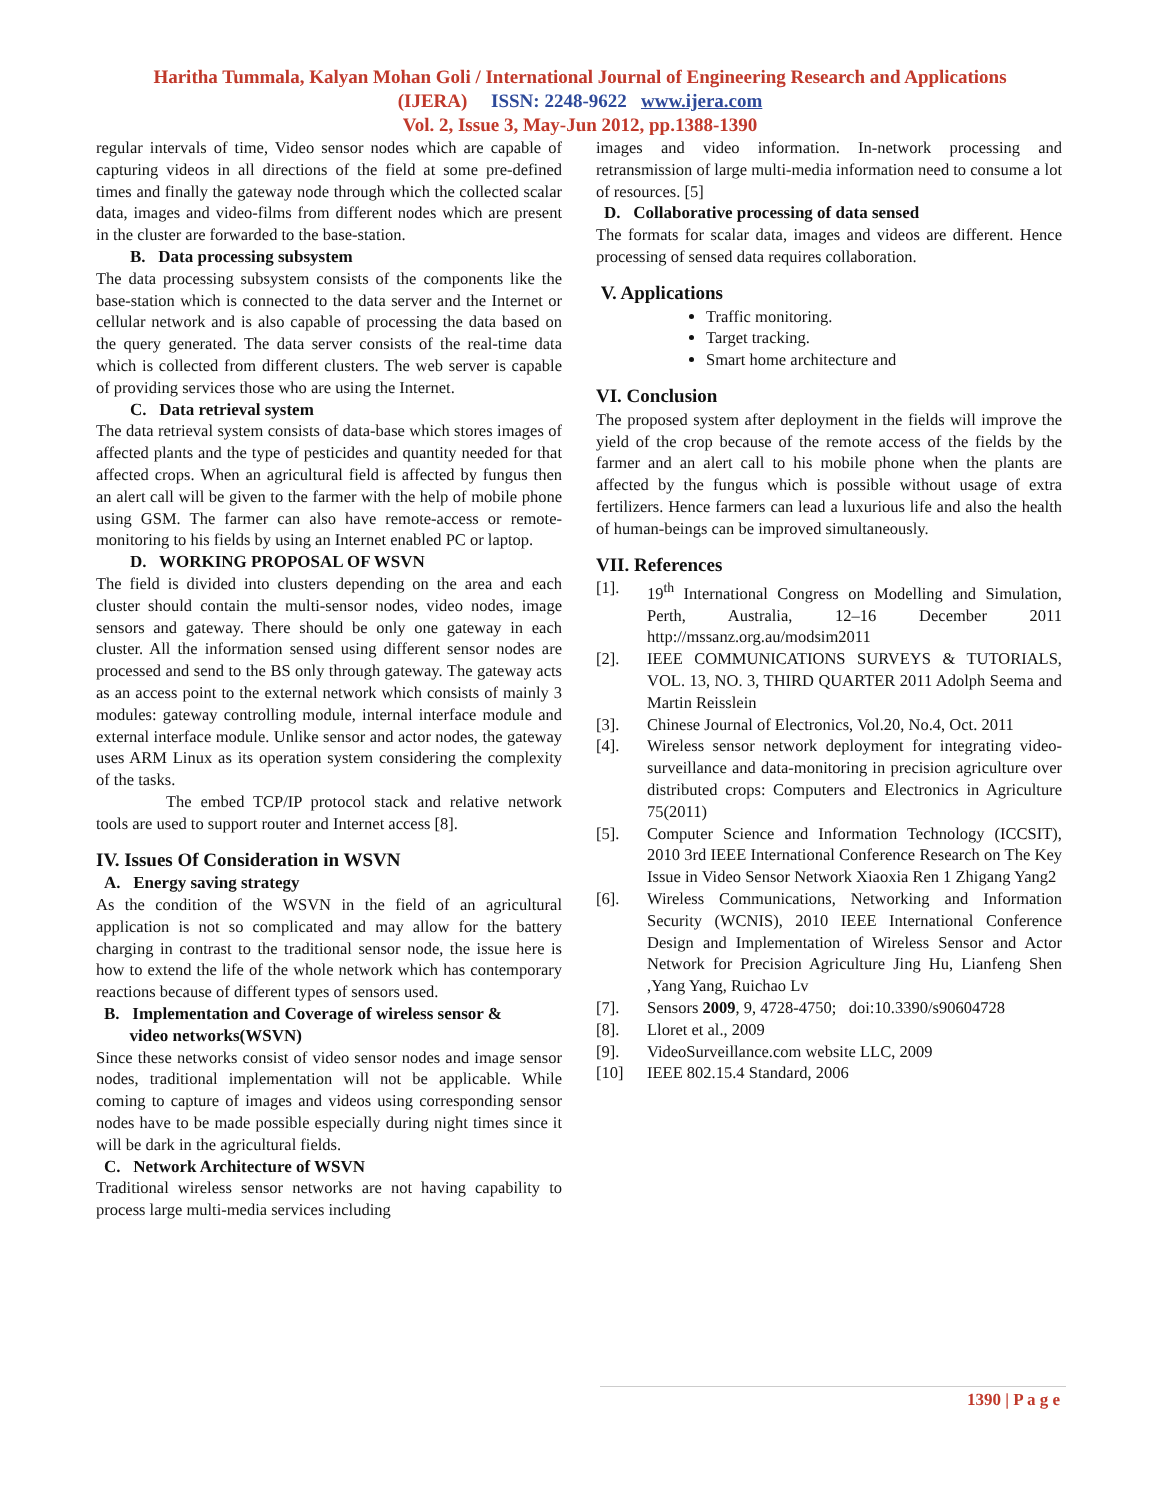Haritha Tummala, Kalyan Mohan Goli / International Journal of Engineering Research and Applications
(IJERA) ISSN: 2248-9622 www.ijera.com
Vol. 2, Issue 3, May-Jun 2012, pp.1388-1390
regular intervals of time, Video sensor nodes which are capable of capturing videos in all directions of the field at some pre-defined times and finally the gateway node through which the collected scalar data, images and video-films from different nodes which are present in the cluster are forwarded to the base-station.
B. Data processing subsystem
The data processing subsystem consists of the components like the base-station which is connected to the data server and the Internet or cellular network and is also capable of processing the data based on the query generated. The data server consists of the real-time data which is collected from different clusters. The web server is capable of providing services those who are using the Internet.
C. Data retrieval system
The data retrieval system consists of data-base which stores images of affected plants and the type of pesticides and quantity needed for that affected crops. When an agricultural field is affected by fungus then an alert call will be given to the farmer with the help of mobile phone using GSM. The farmer can also have remote-access or remote-monitoring to his fields by using an Internet enabled PC or laptop.
D. WORKING PROPOSAL OF WSVN
The field is divided into clusters depending on the area and each cluster should contain the multi-sensor nodes, video nodes, image sensors and gateway. There should be only one gateway in each cluster. All the information sensed using different sensor nodes are processed and send to the BS only through gateway. The gateway acts as an access point to the external network which consists of mainly 3 modules: gateway controlling module, internal interface module and external interface module. Unlike sensor and actor nodes, the gateway uses ARM Linux as its operation system considering the complexity of the tasks.
The embed TCP/IP protocol stack and relative network tools are used to support router and Internet access [8].
IV. Issues Of Consideration in WSVN
A. Energy saving strategy
As the condition of the WSVN in the field of an agricultural application is not so complicated and may allow for the battery charging in contrast to the traditional sensor node, the issue here is how to extend the life of the whole network which has contemporary reactions because of different types of sensors used.
B. Implementation and Coverage of wireless sensor &
video networks(WSVN)
Since these networks consist of video sensor nodes and image sensor nodes, traditional implementation will not be applicable. While coming to capture of images and videos using corresponding sensor nodes have to be made possible especially during night times since it will be dark in the agricultural fields.
C. Network Architecture of WSVN
Traditional wireless sensor networks are not having capability to process large multi-media services including
images and video information. In-network processing and retransmission of large multi-media information need to consume a lot of resources. [5]
D. Collaborative processing of data sensed
The formats for scalar data, images and videos are different. Hence processing of sensed data requires collaboration.
V. Applications
Traffic monitoring.
Target tracking.
Smart home architecture and
VI. Conclusion
The proposed system after deployment in the fields will improve the yield of the crop because of the remote access of the fields by the farmer and an alert call to his mobile phone when the plants are affected by the fungus which is possible without usage of extra fertilizers. Hence farmers can lead a luxurious life and also the health of human-beings can be improved simultaneously.
VII. References
[1]. 19<sup>th</sup> International Congress on Modelling and Simulation, Perth, Australia, 12–16 December 2011 http://mssanz.org.au/modsim2011
[2]. IEEE COMMUNICATIONS SURVEYS & TUTORIALS, VOL. 13, NO. 3, THIRD QUARTER 2011 Adolph Seema and Martin Reisslein
[3]. Chinese Journal of Electronics, Vol.20, No.4, Oct. 2011
[4]. Wireless sensor network deployment for integrating video-surveillance and data-monitoring in precision agriculture over distributed crops: Computers and Electronics in Agriculture 75(2011)
[5]. Computer Science and Information Technology (ICCSIT), 2010 3rd IEEE International Conference Research on The Key Issue in Video Sensor Network Xiaoxia Ren 1 Zhigang Yang2
[6]. Wireless Communications, Networking and Information Security (WCNIS), 2010 IEEE International Conference Design and Implementation of Wireless Sensor and Actor Network for Precision Agriculture Jing Hu, Lianfeng Shen ,Yang Yang, Ruichao Lv
[7]. Sensors 2009, 9, 4728-4750; doi:10.3390/s90604728
[8]. Lloret et al., 2009
[9]. VideoSurveillance.com website LLC, 2009
[10] IEEE 802.15.4 Standard, 2006
1390 | P a g e